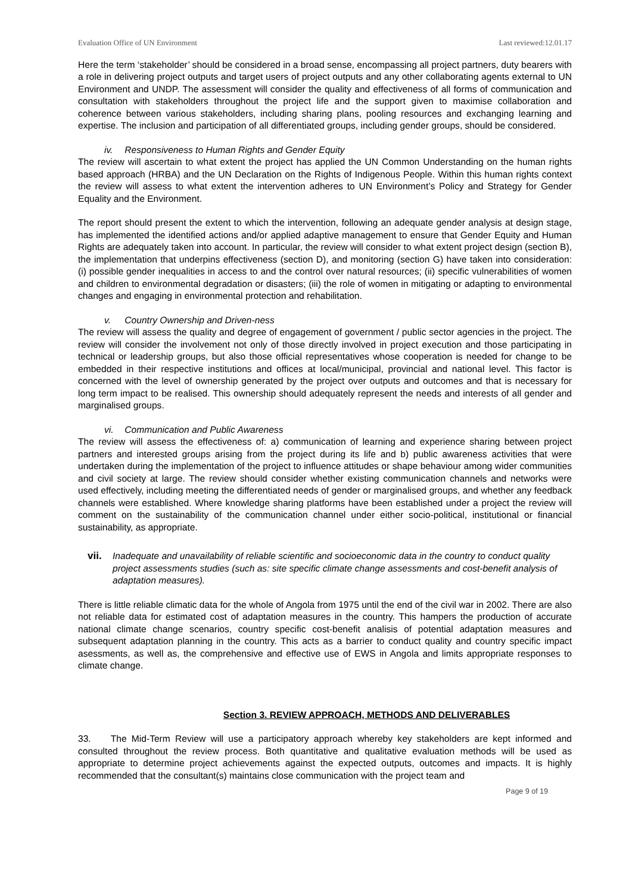Evaluation Office of UN Environment Last reviewed:12.01.17
Here the term ‘stakeholder’ should be considered in a broad sense, encompassing all project partners, duty bearers with a role in delivering project outputs and target users of project outputs and any other collaborating agents external to UN Environment and UNDP. The assessment will consider the quality and effectiveness of all forms of communication and consultation with stakeholders throughout the project life and the support given to maximise collaboration and coherence between various stakeholders, including sharing plans, pooling resources and exchanging learning and expertise. The inclusion and participation of all differentiated groups, including gender groups, should be considered.
iv. Responsiveness to Human Rights and Gender Equity
The review will ascertain to what extent the project has applied the UN Common Understanding on the human rights based approach (HRBA) and the UN Declaration on the Rights of Indigenous People. Within this human rights context the review will assess to what extent the intervention adheres to UN Environment’s Policy and Strategy for Gender Equality and the Environment.
The report should present the extent to which the intervention, following an adequate gender analysis at design stage, has implemented the identified actions and/or applied adaptive management to ensure that Gender Equity and Human Rights are adequately taken into account. In particular, the review will consider to what extent project design (section B), the implementation that underpins effectiveness (section D), and monitoring (section G) have taken into consideration: (i) possible gender inequalities in access to and the control over natural resources; (ii) specific vulnerabilities of women and children to environmental degradation or disasters; (iii) the role of women in mitigating or adapting to environmental changes and engaging in environmental protection and rehabilitation.
v. Country Ownership and Driven-ness
The review will assess the quality and degree of engagement of government / public sector agencies in the project. The review will consider the involvement not only of those directly involved in project execution and those participating in technical or leadership groups, but also those official representatives whose cooperation is needed for change to be embedded in their respective institutions and offices at local/municipal, provincial and national level. This factor is concerned with the level of ownership generated by the project over outputs and outcomes and that is necessary for long term impact to be realised. This ownership should adequately represent the needs and interests of all gender and marginalised groups.
vi. Communication and Public Awareness
The review will assess the effectiveness of: a) communication of learning and experience sharing between project partners and interested groups arising from the project during its life and b) public awareness activities that were undertaken during the implementation of the project to influence attitudes or shape behaviour among wider communities and civil society at large. The review should consider whether existing communication channels and networks were used effectively, including meeting the differentiated needs of gender or marginalised groups, and whether any feedback channels were established. Where knowledge sharing platforms have been established under a project the review will comment on the sustainability of the communication channel under either socio-political, institutional or financial sustainability, as appropriate.
vii. Inadequate and unavailability of reliable scientific and socioeconomic data in the country to conduct quality project assessments studies (such as: site specific climate change assessments and cost-benefit analysis of adaptation measures).
There is little reliable climatic data for the whole of Angola from 1975 until the end of the civil war in 2002. There are also not reliable data for estimated cost of adaptation measures in the country. This hampers the production of accurate national climate change scenarios, country specific cost-benefit analisis of potential adaptation measures and subsequent adaptation planning in the country. This acts as a barrier to conduct quality and country specific impact asessments, as well as, the comprehensive and effective use of EWS in Angola and limits appropriate responses to climate change.
Section 3. REVIEW APPROACH, METHODS AND DELIVERABLES
33. The Mid-Term Review will use a participatory approach whereby key stakeholders are kept informed and consulted throughout the review process. Both quantitative and qualitative evaluation methods will be used as appropriate to determine project achievements against the expected outputs, outcomes and impacts. It is highly recommended that the consultant(s) maintains close communication with the project team and
Page 9 of 19